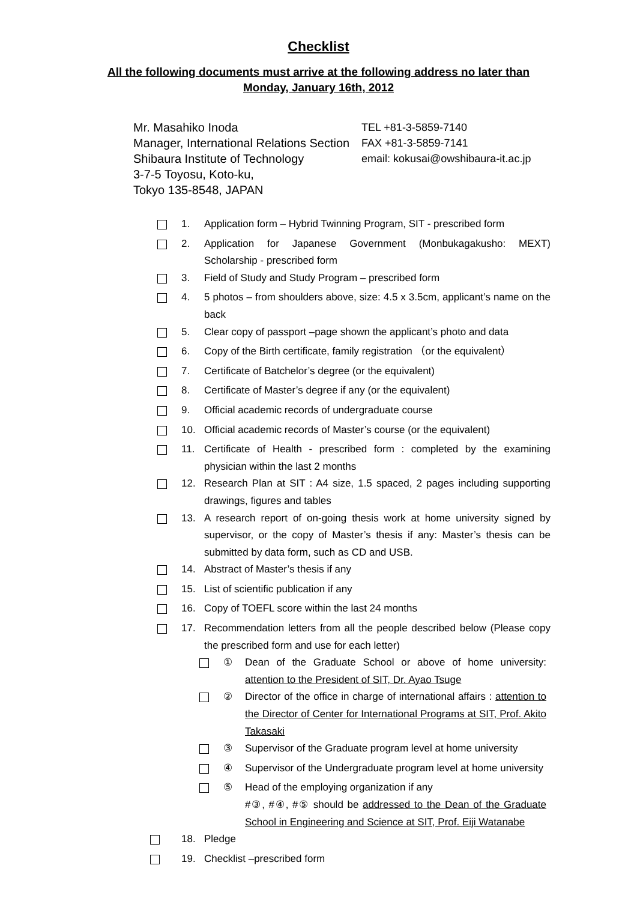Checklist
All the following documents must arrive at the following address no later than Monday, January 16th, 2012
Mr. Masahiko Inoda
Manager, International Relations Section
Shibaura Institute of Technology
3-7-5 Toyosu, Koto-ku,
Tokyo 135-8548, JAPAN
TEL +81-3-5859-7140
FAX +81-3-5859-7141
email: kokusai@owshibaura-it.ac.jp
1. Application form – Hybrid Twinning Program, SIT - prescribed form
2. Application for Japanese Government (Monbukagakusho: MEXT) Scholarship - prescribed form
3. Field of Study and Study Program – prescribed form
4. 5 photos – from shoulders above, size: 4.5 x 3.5cm, applicant’s name on the back
5. Clear copy of passport –page shown the applicant’s photo and data
6. Copy of the Birth certificate, family registration （or the equivalent）
7. Certificate of Batchelor’s degree (or the equivalent)
8. Certificate of Master’s degree if any (or the equivalent)
9. Official academic records of undergraduate course
10. Official academic records of Master’s course (or the equivalent)
11. Certificate of Health - prescribed form : completed by the examining physician within the last 2 months
12. Research Plan at SIT : A4 size, 1.5 spaced, 2 pages including supporting drawings, figures and tables
13. A research report of on-going thesis work at home university signed by supervisor, or the copy of Master’s thesis if any: Master’s thesis can be submitted by data form, such as CD and USB.
14. Abstract of Master’s thesis if any
15. List of scientific publication if any
16. Copy of TOEFL score within the last 24 months
17. Recommendation letters from all the people described below (Please copy the prescribed form and use for each letter)
① Dean of the Graduate School or above of home university: attention to the President of SIT, Dr. Ayao Tsuge
② Director of the office in charge of international affairs : attention to the Director of Center for International Programs at SIT, Prof. Akito Takasaki
③ Supervisor of the Graduate program level at home university
④ Supervisor of the Undergraduate program level at home university
⑤ Head of the employing organization if any
#③, #④, #⑤ should be addressed to the Dean of the Graduate School in Engineering and Science at SIT, Prof. Eiji Watanabe
18. Pledge
19. Checklist –prescribed form